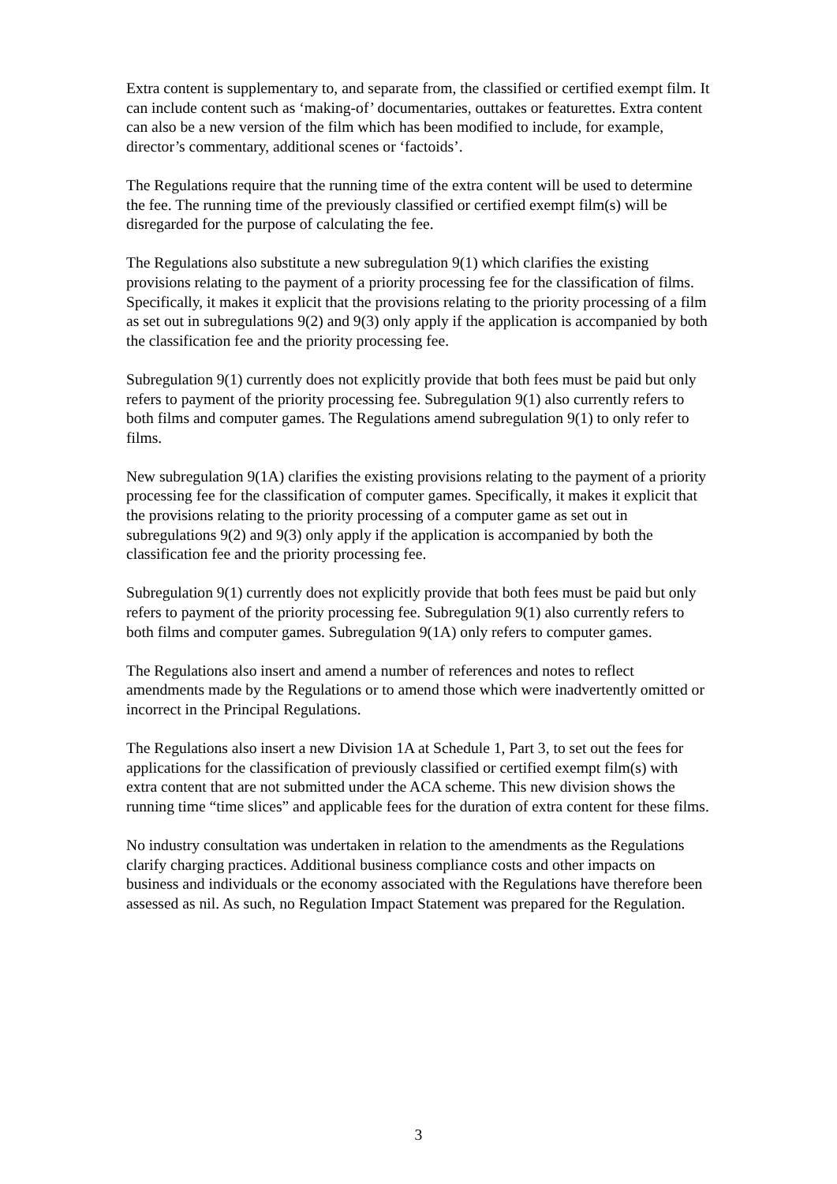Extra content is supplementary to, and separate from, the classified or certified exempt film. It can include content such as ‘making-of’ documentaries, outtakes or featurettes. Extra content can also be a new version of the film which has been modified to include, for example, director’s commentary, additional scenes or ‘factoids’.
The Regulations require that the running time of the extra content will be used to determine the fee. The running time of the previously classified or certified exempt film(s) will be disregarded for the purpose of calculating the fee.
The Regulations also substitute a new subregulation 9(1) which clarifies the existing provisions relating to the payment of a priority processing fee for the classification of films. Specifically, it makes it explicit that the provisions relating to the priority processing of a film as set out in subregulations 9(2) and 9(3) only apply if the application is accompanied by both the classification fee and the priority processing fee.
Subregulation 9(1) currently does not explicitly provide that both fees must be paid but only refers to payment of the priority processing fee. Subregulation 9(1) also currently refers to both films and computer games. The Regulations amend subregulation 9(1) to only refer to films.
New subregulation 9(1A) clarifies the existing provisions relating to the payment of a priority processing fee for the classification of computer games. Specifically, it makes it explicit that the provisions relating to the priority processing of a computer game as set out in subregulations 9(2) and 9(3) only apply if the application is accompanied by both the classification fee and the priority processing fee.
Subregulation 9(1) currently does not explicitly provide that both fees must be paid but only refers to payment of the priority processing fee. Subregulation 9(1) also currently refers to both films and computer games. Subregulation 9(1A) only refers to computer games.
The Regulations also insert and amend a number of references and notes to reflect amendments made by the Regulations or to amend those which were inadvertently omitted or incorrect in the Principal Regulations.
The Regulations also insert a new Division 1A at Schedule 1, Part 3, to set out the fees for applications for the classification of previously classified or certified exempt film(s) with extra content that are not submitted under the ACA scheme. This new division shows the running time “time slices” and applicable fees for the duration of extra content for these films.
No industry consultation was undertaken in relation to the amendments as the Regulations clarify charging practices. Additional business compliance costs and other impacts on business and individuals or the economy associated with the Regulations have therefore been assessed as nil. As such, no Regulation Impact Statement was prepared for the Regulation.
3